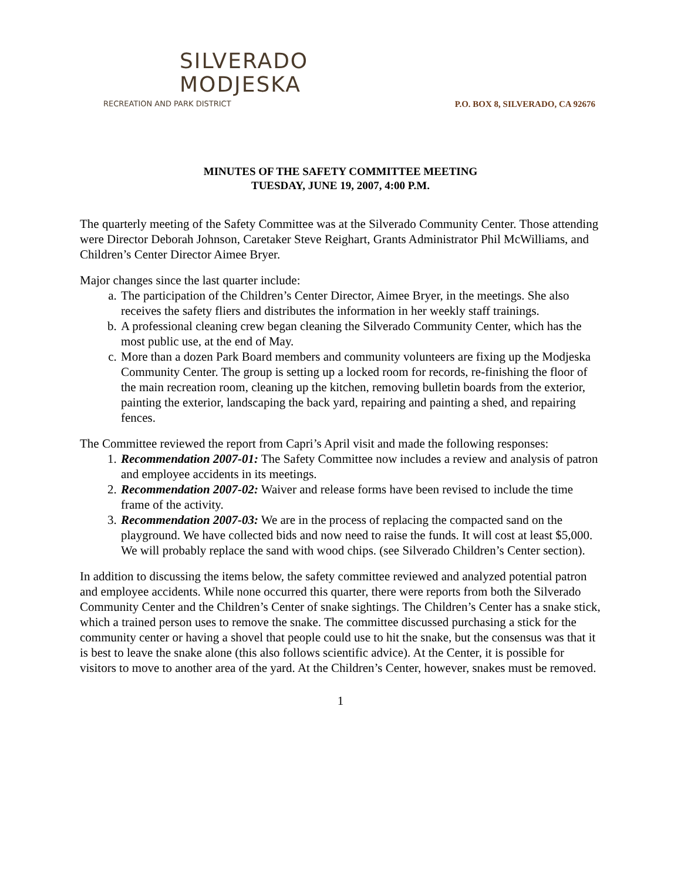SILVERADO
MODJESKA
RECREATION AND PARK DISTRICT
P.O. BOX 8, SILVERADO, CA 92676
MINUTES OF THE SAFETY COMMITTEE MEETING
TUESDAY, JUNE 19, 2007, 4:00 P.M.
The quarterly meeting of the Safety Committee was at the Silverado Community Center. Those attending were Director Deborah Johnson, Caretaker Steve Reighart, Grants Administrator Phil McWilliams, and Children’s Center Director Aimee Bryer.
Major changes since the last quarter include:
a. The participation of the Children’s Center Director, Aimee Bryer, in the meetings. She also receives the safety fliers and distributes the information in her weekly staff trainings.
b. A professional cleaning crew began cleaning the Silverado Community Center, which has the most public use, at the end of May.
c. More than a dozen Park Board members and community volunteers are fixing up the Modjeska Community Center. The group is setting up a locked room for records, re-finishing the floor of the main recreation room, cleaning up the kitchen, removing bulletin boards from the exterior, painting the exterior, landscaping the back yard, repairing and painting a shed, and repairing fences.
The Committee reviewed the report from Capri’s April visit and made the following responses:
1. Recommendation 2007-01: The Safety Committee now includes a review and analysis of patron and employee accidents in its meetings.
2. Recommendation 2007-02: Waiver and release forms have been revised to include the time frame of the activity.
3. Recommendation 2007-03: We are in the process of replacing the compacted sand on the playground. We have collected bids and now need to raise the funds. It will cost at least $5,000. We will probably replace the sand with wood chips. (see Silverado Children’s Center section).
In addition to discussing the items below, the safety committee reviewed and analyzed potential patron and employee accidents. While none occurred this quarter, there were reports from both the Silverado Community Center and the Children’s Center of snake sightings. The Children’s Center has a snake stick, which a trained person uses to remove the snake. The committee discussed purchasing a stick for the community center or having a shovel that people could use to hit the snake, but the consensus was that it is best to leave the snake alone (this also follows scientific advice). At the Center, it is possible for visitors to move to another area of the yard. At the Children’s Center, however, snakes must be removed.
1